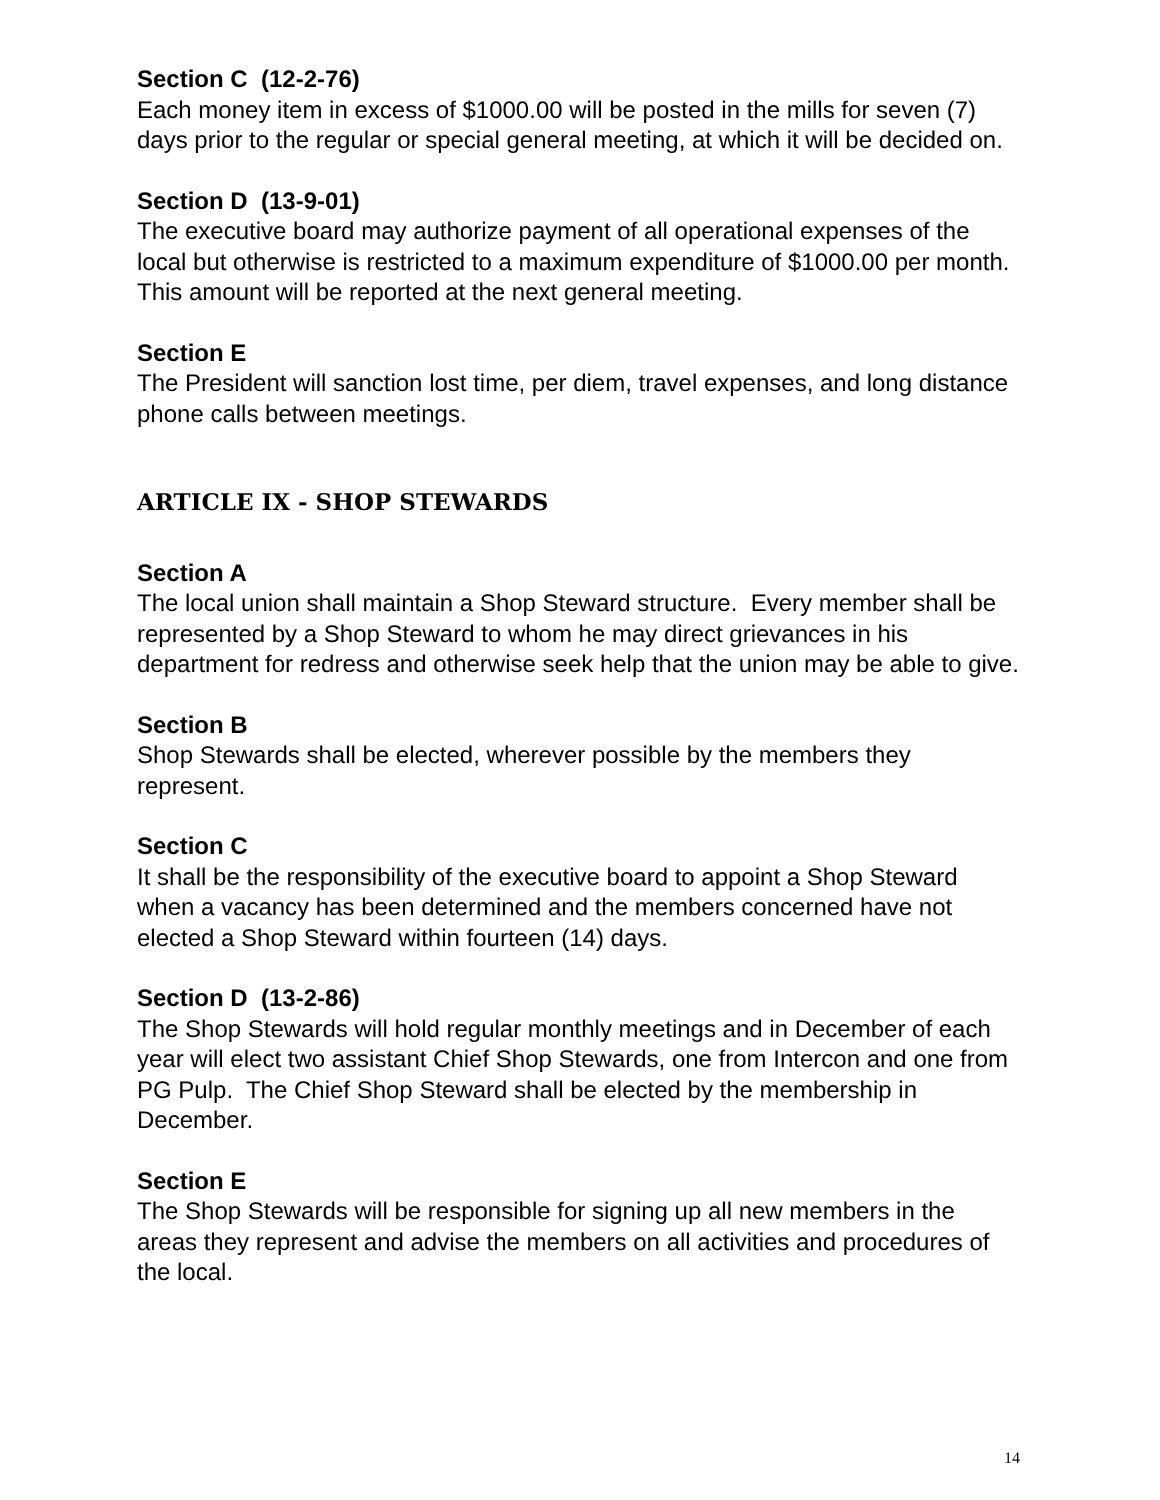Section C (12-2-76)
Each money item in excess of $1000.00 will be posted in the mills for seven (7) days prior to the regular or special general meeting, at which it will be decided on.
Section D (13-9-01)
The executive board may authorize payment of all operational expenses of the local but otherwise is restricted to a maximum expenditure of $1000.00 per month. This amount will be reported at the next general meeting.
Section E
The President will sanction lost time, per diem, travel expenses, and long distance phone calls between meetings.
ARTICLE IX - SHOP STEWARDS
Section A
The local union shall maintain a Shop Steward structure. Every member shall be represented by a Shop Steward to whom he may direct grievances in his department for redress and otherwise seek help that the union may be able to give.
Section B
Shop Stewards shall be elected, wherever possible by the members they represent.
Section C
It shall be the responsibility of the executive board to appoint a Shop Steward when a vacancy has been determined and the members concerned have not elected a Shop Steward within fourteen (14) days.
Section D (13-2-86)
The Shop Stewards will hold regular monthly meetings and in December of each year will elect two assistant Chief Shop Stewards, one from Intercon and one from PG Pulp. The Chief Shop Steward shall be elected by the membership in December.
Section E
The Shop Stewards will be responsible for signing up all new members in the areas they represent and advise the members on all activities and procedures of the local.
14